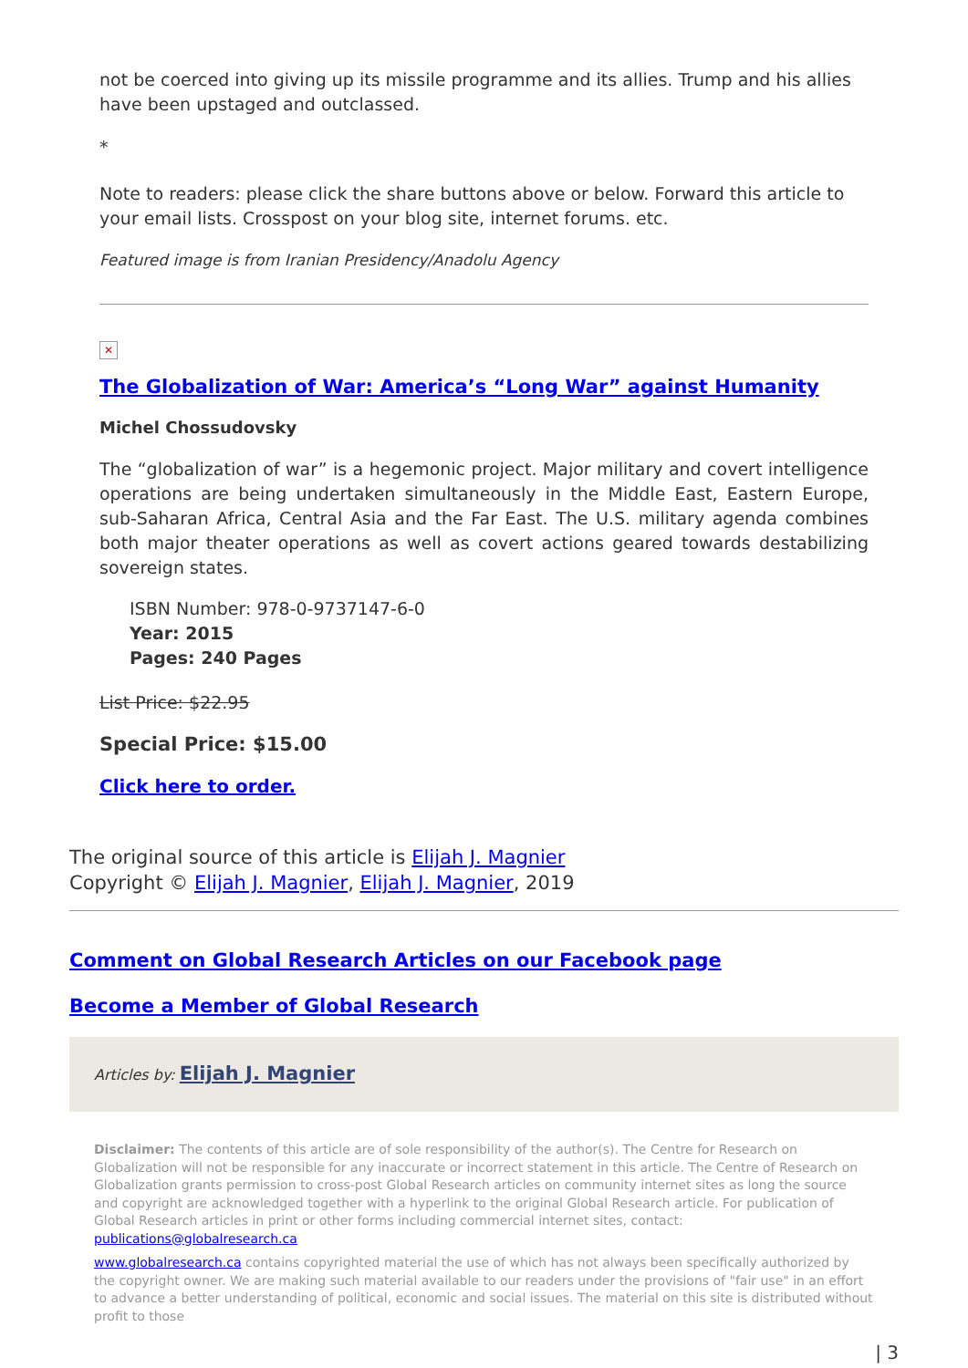not be coerced into giving up its missile programme and its allies. Trump and his allies have been upstaged and outclassed.
*
Note to readers: please click the share buttons above or below. Forward this article to your email lists. Crosspost on your blog site, internet forums. etc.
Featured image is from Iranian Presidency/Anadolu Agency
✕
The Globalization of War: America’s “Long War” against Humanity
Michel Chossudovsky
The “globalization of war” is a hegemonic project. Major military and covert intelligence operations are being undertaken simultaneously in the Middle East, Eastern Europe, sub-Saharan Africa, Central Asia and the Far East. The U.S. military agenda combines both major theater operations as well as covert actions geared towards destabilizing sovereign states.
ISBN Number: 978-0-9737147-6-0
Year: 2015
Pages: 240 Pages
List Price: $22.95
Special Price: $15.00
Click here to order.
The original source of this article is Elijah J. Magnier
Copyright © Elijah J. Magnier, Elijah J. Magnier, 2019
Comment on Global Research Articles on our Facebook page
Become a Member of Global Research
Articles by: Elijah J. Magnier
Disclaimer: The contents of this article are of sole responsibility of the author(s). The Centre for Research on Globalization will not be responsible for any inaccurate or incorrect statement in this article. The Centre of Research on Globalization grants permission to cross-post Global Research articles on community internet sites as long the source and copyright are acknowledged together with a hyperlink to the original Global Research article. For publication of Global Research articles in print or other forms including commercial internet sites, contact: publications@globalresearch.ca
www.globalresearch.ca contains copyrighted material the use of which has not always been specifically authorized by the copyright owner. We are making such material available to our readers under the provisions of "fair use" in an effort to advance a better understanding of political, economic and social issues. The material on this site is distributed without profit to those
| 3